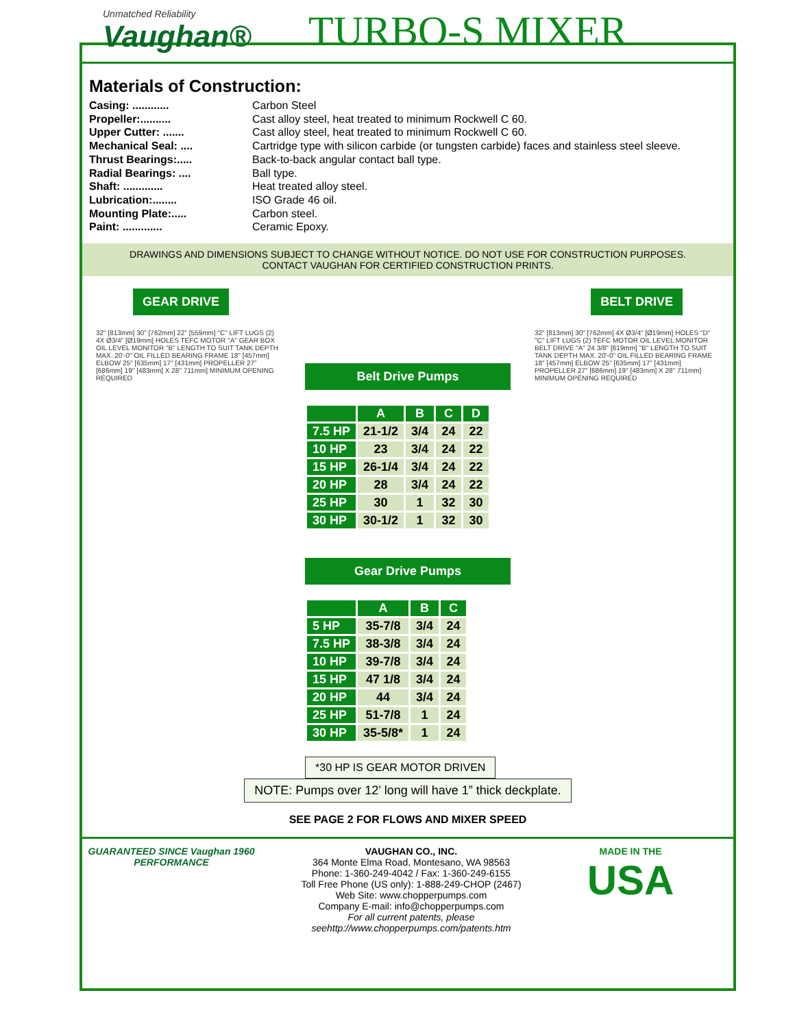Unmatched Reliability
Vaughan®
TURBO-S MIXER
Materials of Construction:
Casing: ............ Carbon Steel
Propeller:.......... Cast alloy steel, heat treated to minimum Rockwell C 60.
Upper Cutter: ....... Cast alloy steel, heat treated to minimum Rockwell C 60.
Mechanical Seal: .... Cartridge type with silicon carbide (or tungsten carbide) faces and stainless steel sleeve.
Thrust Bearings:..... Back-to-back angular contact ball type.
Radial Bearings: .... Ball type.
Shaft: ............. Heat treated alloy steel.
Lubrication:........ ISO Grade 46 oil.
Mounting Plate:..... Carbon steel.
Paint: ............. Ceramic Epoxy.
DRAWINGS AND DIMENSIONS SUBJECT TO CHANGE WITHOUT NOTICE. DO NOT USE FOR CONSTRUCTION PURPOSES.
CONTACT VAUGHAN FOR CERTIFIED CONSTRUCTION PRINTS.
GEAR DRIVE BELT DRIVE
32" [813mm] 30" [762mm] 22" [559mm] "C" LIFT LUGS (2) 4X Ø3/4" [Ø19mm] HOLES TEFC MOTOR "A" GEAR BOX OIL LEVEL MONITOR "B" LENGTH TO SUIT TANK DEPTH MAX. 20'-0" OIL FILLED BEARING FRAME 18" [457mm] ELBOW 25" [635mm] 17" [431mm] PROPELLER 27" [686mm] 19" [483mm] X 28" 711mm] MINIMUM OPENING REQUIRED
Belt Drive Pumps
| | A | B | C | D |
| --- | --- | --- | --- | --- |
| 7.5 HP | 21-1/2 | 3/4 | 24 | 22 |
| 10 HP | 23 | 3/4 | 24 | 22 |
| 15 HP | 26-1/4 | 3/4 | 24 | 22 |
| 20 HP | 28 | 3/4 | 24 | 22 |
| 25 HP | 30 | 1 | 32 | 30 |
| 30 HP | 30-1/2 | 1 | 32 | 30 |
Gear Drive Pumps
| | A | B | C |
| --- | --- | --- | --- |
| 5 HP | 35-7/8 | 3/4 | 24 |
| 7.5 HP | 38-3/8 | 3/4 | 24 |
| 10 HP | 39-7/8 | 3/4 | 24 |
| 15 HP | 47 1/8 | 3/4 | 24 |
| 20 HP | 44 | 3/4 | 24 |
| 25 HP | 51-7/8 | 1 | 24 |
| 30 HP | 35-5/8* | 1 | 24 |
*30 HP IS GEAR MOTOR DRIVEN
32" [813mm] 30" [762mm] 4X Ø3/4" [Ø19mm] HOLES "D" "C" LIFT LUGS (2) TEFC MOTOR OIL LEVEL MONITOR BELT DRIVE "A" 24 3/8" [619mm] "B" LENGTH TO SUIT TANK DEPTH MAX. 20'-0" OIL FILLED BEARING FRAME 18" [457mm] ELBOW 25" [635mm] 17" [431mm] PROPELLER 27" [686mm] 19" [483mm] X 28" 711mm] MINIMUM OPENING REQUIRED
NOTE: Pumps over 12’ long will have 1” thick deckplate.
SEE PAGE 2 FOR FLOWS AND MIXER SPEED
GUARANTEED SINCE Vaughan 1960 PERFORMANCE
VAUGHAN CO., INC.
364 Monte Elma Road, Montesano, WA 98563
Phone: 1-360-249-4042 / Fax: 1-360-249-6155
Toll Free Phone (US only): 1-888-249-CHOP (2467)
Web Site: www.chopperpumps.com
Company E-mail: info@chopperpumps.com
For all current patents, please seehttp://www.chopperpumps.com/patents.htm
MADE IN THE
USA